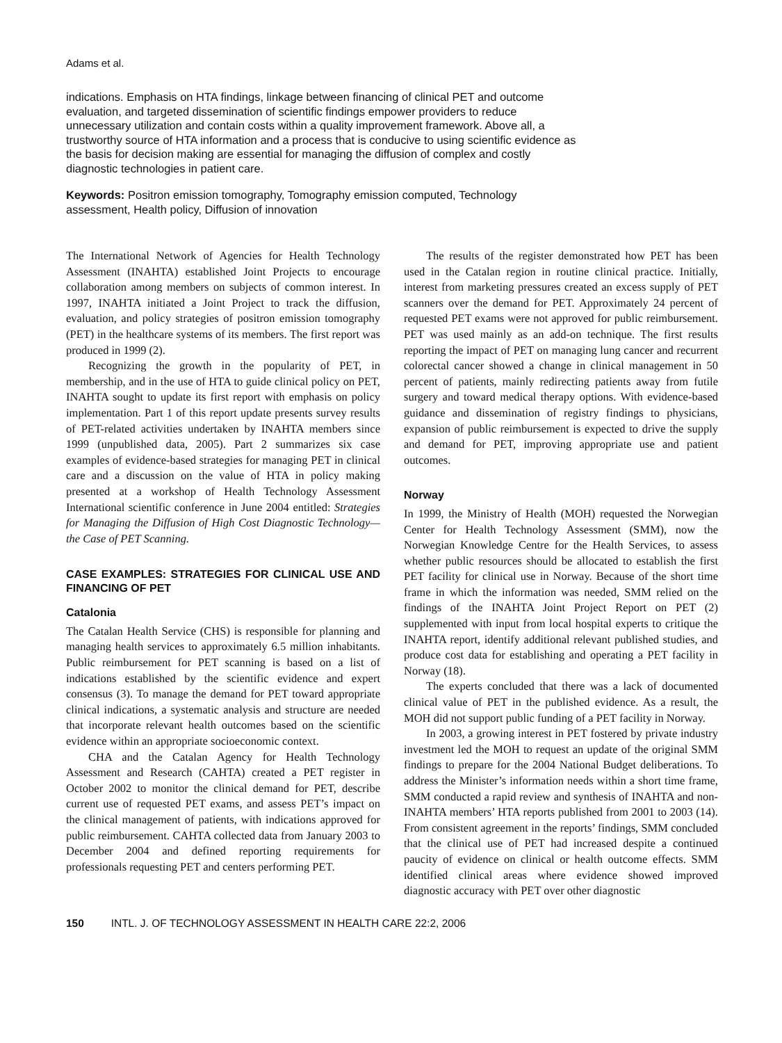Adams et al.
indications. Emphasis on HTA findings, linkage between financing of clinical PET and outcome evaluation, and targeted dissemination of scientific findings empower providers to reduce unnecessary utilization and contain costs within a quality improvement framework. Above all, a trustworthy source of HTA information and a process that is conducive to using scientific evidence as the basis for decision making are essential for managing the diffusion of complex and costly diagnostic technologies in patient care.
Keywords: Positron emission tomography, Tomography emission computed, Technology assessment, Health policy, Diffusion of innovation
The International Network of Agencies for Health Technology Assessment (INAHTA) established Joint Projects to encourage collaboration among members on subjects of common interest. In 1997, INAHTA initiated a Joint Project to track the diffusion, evaluation, and policy strategies of positron emission tomography (PET) in the healthcare systems of its members. The first report was produced in 1999 (2).
Recognizing the growth in the popularity of PET, in membership, and in the use of HTA to guide clinical policy on PET, INAHTA sought to update its first report with emphasis on policy implementation. Part 1 of this report update presents survey results of PET-related activities undertaken by INAHTA members since 1999 (unpublished data, 2005). Part 2 summarizes six case examples of evidence-based strategies for managing PET in clinical care and a discussion on the value of HTA in policy making presented at a workshop of Health Technology Assessment International scientific conference in June 2004 entitled: Strategies for Managing the Diffusion of High Cost Diagnostic Technology—the Case of PET Scanning.
CASE EXAMPLES: STRATEGIES FOR CLINICAL USE AND FINANCING OF PET
Catalonia
The Catalan Health Service (CHS) is responsible for planning and managing health services to approximately 6.5 million inhabitants. Public reimbursement for PET scanning is based on a list of indications established by the scientific evidence and expert consensus (3). To manage the demand for PET toward appropriate clinical indications, a systematic analysis and structure are needed that incorporate relevant health outcomes based on the scientific evidence within an appropriate socioeconomic context.
CHA and the Catalan Agency for Health Technology Assessment and Research (CAHTA) created a PET register in October 2002 to monitor the clinical demand for PET, describe current use of requested PET exams, and assess PET’s impact on the clinical management of patients, with indications approved for public reimbursement. CAHTA collected data from January 2003 to December 2004 and defined reporting requirements for professionals requesting PET and centers performing PET.
The results of the register demonstrated how PET has been used in the Catalan region in routine clinical practice. Initially, interest from marketing pressures created an excess supply of PET scanners over the demand for PET. Approximately 24 percent of requested PET exams were not approved for public reimbursement. PET was used mainly as an add-on technique. The first results reporting the impact of PET on managing lung cancer and recurrent colorectal cancer showed a change in clinical management in 50 percent of patients, mainly redirecting patients away from futile surgery and toward medical therapy options. With evidence-based guidance and dissemination of registry findings to physicians, expansion of public reimbursement is expected to drive the supply and demand for PET, improving appropriate use and patient outcomes.
Norway
In 1999, the Ministry of Health (MOH) requested the Norwegian Center for Health Technology Assessment (SMM), now the Norwegian Knowledge Centre for the Health Services, to assess whether public resources should be allocated to establish the first PET facility for clinical use in Norway. Because of the short time frame in which the information was needed, SMM relied on the findings of the INAHTA Joint Project Report on PET (2) supplemented with input from local hospital experts to critique the INAHTA report, identify additional relevant published studies, and produce cost data for establishing and operating a PET facility in Norway (18).
The experts concluded that there was a lack of documented clinical value of PET in the published evidence. As a result, the MOH did not support public funding of a PET facility in Norway.
In 2003, a growing interest in PET fostered by private industry investment led the MOH to request an update of the original SMM findings to prepare for the 2004 National Budget deliberations. To address the Minister’s information needs within a short time frame, SMM conducted a rapid review and synthesis of INAHTA and non-INAHTA members’ HTA reports published from 2001 to 2003 (14). From consistent agreement in the reports’ findings, SMM concluded that the clinical use of PET had increased despite a continued paucity of evidence on clinical or health outcome effects. SMM identified clinical areas where evidence showed improved diagnostic accuracy with PET over other diagnostic
150 INTL. J. OF TECHNOLOGY ASSESSMENT IN HEALTH CARE 22:2, 2006